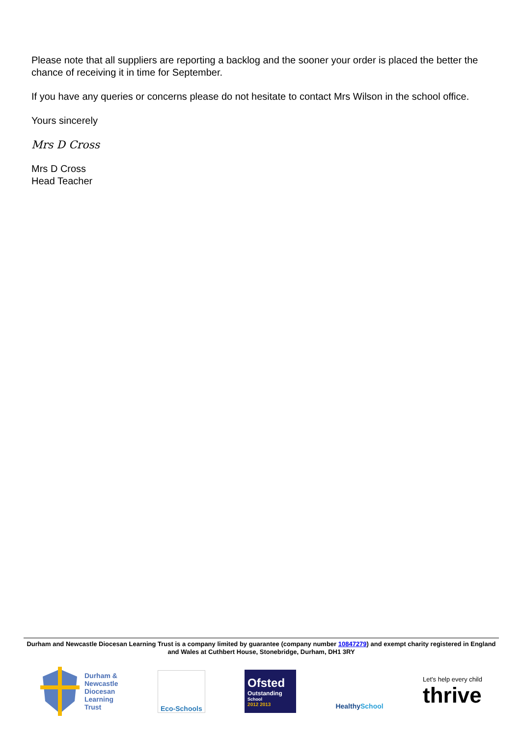Please note that all suppliers are reporting a backlog and the sooner your order is placed the better the chance of receiving it in time for September.
If you have any queries or concerns please do not hesitate to contact Mrs Wilson in the school office.
Yours sincerely
Mrs D Cross
Mrs D Cross
Head Teacher
Durham and Newcastle Diocesan Learning Trust is a company limited by guarantee (company number 10847279) and exempt charity registered in England and Wales at Cuthbert House, Stonebridge, Durham, DH1 3RY
Durham &
Newcastle
Diocesan
Learning
Trust
Eco-Schools
Ofsted
Outstanding
School
2012 2013
Healthy School
Let's help every child
thrive